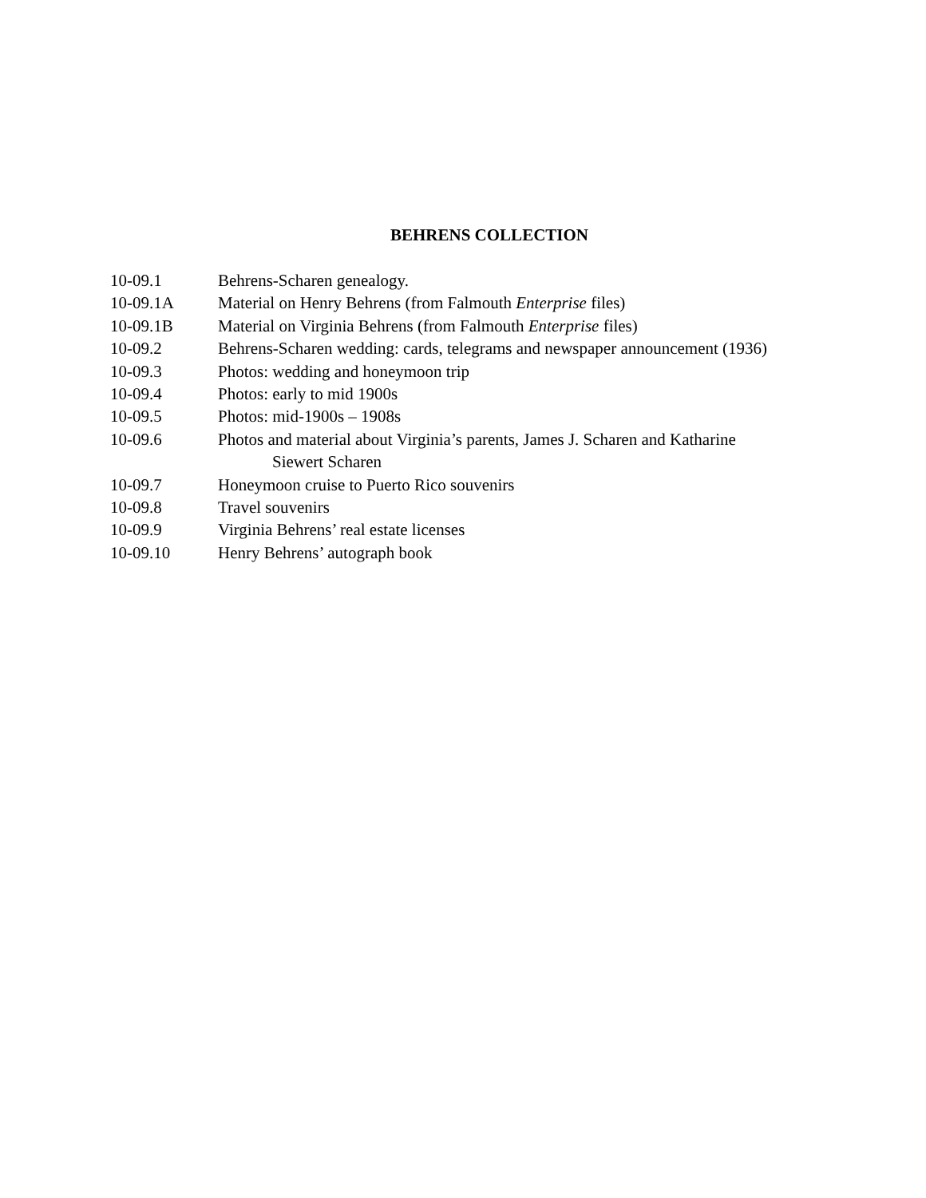BEHRENS COLLECTION
10-09.1 Behrens-Scharen genealogy.
10-09.1A Material on Henry Behrens (from Falmouth Enterprise files)
10-09.1B Material on Virginia Behrens (from Falmouth Enterprise files)
10-09.2 Behrens-Scharen wedding: cards, telegrams and newspaper announcement (1936)
10-09.3 Photos: wedding and honeymoon trip
10-09.4 Photos: early to mid 1900s
10-09.5 Photos: mid-1900s – 1908s
10-09.6 Photos and material about Virginia’s parents, James J. Scharen and Katharine
Siewert Scharen
10-09.7 Honeymoon cruise to Puerto Rico souvenirs
10-09.8 Travel souvenirs
10-09.9 Virginia Behrens’ real estate licenses
10-09.10 Henry Behrens’ autograph book